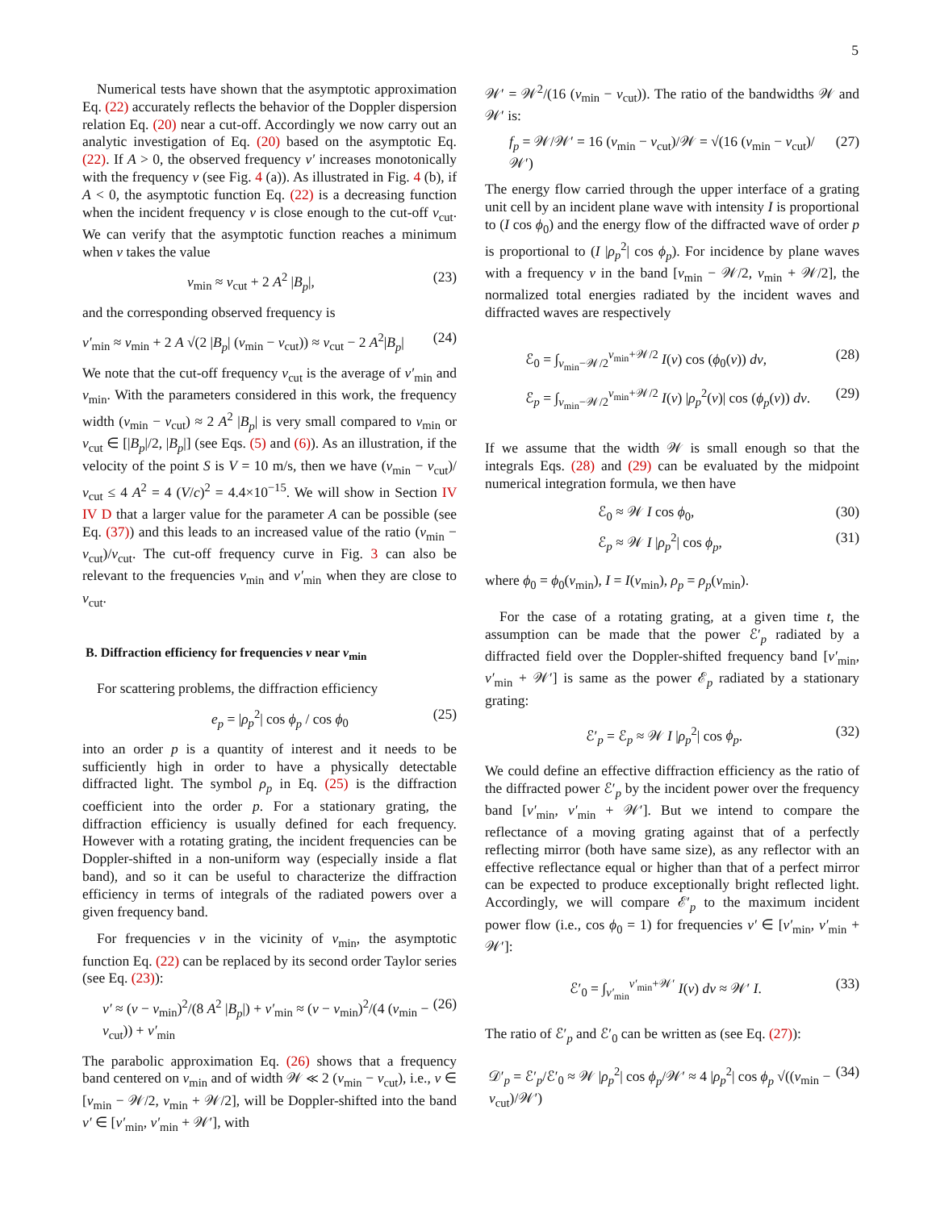5
Numerical tests have shown that the asymptotic approximation Eq. (22) accurately reflects the behavior of the Doppler dispersion relation Eq. (20) near a cut-off. Accordingly we now carry out an analytic investigation of Eq. (20) based on the asymptotic Eq. (22). If A > 0, the observed frequency ν′ increases monotonically with the frequency ν (see Fig. 4 (a)). As illustrated in Fig. 4 (b), if A < 0, the asymptotic function Eq. (22) is a decreasing function when the incident frequency ν is close enough to the cut-off ν<sub>cut</sub>. We can verify that the asymptotic function reaches a minimum when ν takes the value
ν<sub>min</sub> ≈ ν<sub>cut</sub> + 2 A<sup>2</sup> |B<sub>p</sub>|, (23)
and the corresponding observed frequency is
ν′<sub>min</sub> ≈ ν<sub>min</sub> + 2 A √(2 |B<sub>p</sub>| (ν<sub>min</sub> − ν<sub>cut</sub>)) ≈ ν<sub>cut</sub> − 2 A<sup>2</sup>|B<sub>p</sub>| (24)
We note that the cut-off frequency ν<sub>cut</sub> is the average of ν′<sub>min</sub> and ν<sub>min</sub>. With the parameters considered in this work, the frequency width (ν<sub>min</sub> − ν<sub>cut</sub>) ≈ 2 A<sup>2</sup> |B<sub>p</sub>| is very small compared to ν<sub>min</sub> or ν<sub>cut</sub> ∈ [|B<sub>p</sub>|/2, |B<sub>p</sub>|] (see Eqs. (5) and (6)). As an illustration, if the velocity of the point S is V = 10 m/s, then we have (ν<sub>min</sub> − ν<sub>cut</sub>)/ν<sub>cut</sub> ≤ 4 A<sup>2</sup> = 4 (V/c)<sup>2</sup> = 4.4×10<sup>−15</sup>. We will show in Section IV IV D that a larger value for the parameter A can be possible (see Eq. (37)) and this leads to an increased value of the ratio (ν<sub>min</sub> − ν<sub>cut</sub>)/ν<sub>cut</sub>. The cut-off frequency curve in Fig. 3 can also be relevant to the frequencies ν<sub>min</sub> and ν′<sub>min</sub> when they are close to ν<sub>cut</sub>.
B. Diffraction efficiency for frequencies ν near ν<sub>min</sub>
For scattering problems, the diffraction efficiency
e<sub>p</sub> = |ρ<sub>p</sub><sup>2</sup>| cos ϕ<sub>p</sub> / cos ϕ<sub>0</sub> (25)
into an order p is a quantity of interest and it needs to be sufficiently high in order to have a physically detectable diffracted light. The symbol ρ<sub>p</sub> in Eq. (25) is the diffraction coefficient into the order p. For a stationary grating, the diffraction efficiency is usually defined for each frequency. However with a rotating grating, the incident frequencies can be Doppler-shifted in a non-uniform way (especially inside a flat band), and so it can be useful to characterize the diffraction efficiency in terms of integrals of the radiated powers over a given frequency band.
For frequencies ν in the vicinity of ν<sub>min</sub>, the asymptotic function Eq. (22) can be replaced by its second order Taylor series (see Eq. (23)):
ν′ ≈ (ν − ν<sub>min</sub>)<sup>2</sup>/(8 A<sup>2</sup> |B<sub>p</sub>|) + ν′<sub>min</sub> ≈ (ν − ν<sub>min</sub>)<sup>2</sup>/(4 (ν<sub>min</sub> − ν<sub>cut</sub>)) + ν′<sub>min</sub> (26)
The parabolic approximation Eq. (26) shows that a frequency band centered on ν<sub>min</sub> and of width 𝒲 ≪ 2 (ν<sub>min</sub> − ν<sub>cut</sub>), i.e., ν ∈ [ν<sub>min</sub> − 𝒲/2, ν<sub>min</sub> + 𝒲/2], will be Doppler-shifted into the band ν′ ∈ [ν′<sub>min</sub>, ν′<sub>min</sub> + 𝒲′], with
𝒲′ = 𝒲<sup>2</sup>/(16 (ν<sub>min</sub> − ν<sub>cut</sub>)). The ratio of the bandwidths 𝒲 and 𝒲′ is:
f<sub>p</sub> = 𝒲/𝒲′ = 16 (ν<sub>min</sub> − ν<sub>cut</sub>)/𝒲 = √(16 (ν<sub>min</sub> − ν<sub>cut</sub>)/𝒲′) (27)
The energy flow carried through the upper interface of a grating unit cell by an incident plane wave with intensity I is proportional to (I cos ϕ<sub>0</sub>) and the energy flow of the diffracted wave of order p is proportional to (I |ρ<sub>p</sub><sup>2</sup>| cos ϕ<sub>p</sub>). For incidence by plane waves with a frequency ν in the band [ν<sub>min</sub> − 𝒲/2, ν<sub>min</sub> + 𝒲/2], the normalized total energies radiated by the incident waves and diffracted waves are respectively
ℰ<sub>0</sub> = ∫<sub>ν<sub>min</sub>−𝒲/2</sub><sup>ν<sub>min</sub>+𝒲/2</sup> I(ν) cos (ϕ<sub>0</sub>(ν)) dν, (28)
ℰ<sub>p</sub> = ∫<sub>ν<sub>min</sub>−𝒲/2</sub><sup>ν<sub>min</sub>+𝒲/2</sup> I(ν) |ρ<sub>p</sub><sup>2</sup>(ν)| cos (ϕ<sub>p</sub>(ν)) dν. (29)
If we assume that the width 𝒲 is small enough so that the integrals Eqs. (28) and (29) can be evaluated by the midpoint numerical integration formula, we then have
ℰ<sub>0</sub> ≈ 𝒲 I cos ϕ<sub>0</sub>, (30)
ℰ<sub>p</sub> ≈ 𝒲 I |ρ<sub>p</sub><sup>2</sup>| cos ϕ<sub>p</sub>, (31)
where ϕ<sub>0</sub> = ϕ<sub>0</sub>(ν<sub>min</sub>), I = I(ν<sub>min</sub>), ρ<sub>p</sub> = ρ<sub>p</sub>(ν<sub>min</sub>).
For the case of a rotating grating, at a given time t, the assumption can be made that the power ℰ′<sub>p</sub> radiated by a diffracted field over the Doppler-shifted frequency band [ν′<sub>min</sub>, ν′<sub>min</sub> + 𝒲′] is same as the power ℰ<sub>p</sub> radiated by a stationary grating:
ℰ′<sub>p</sub> = ℰ<sub>p</sub> ≈ 𝒲 I |ρ<sub>p</sub><sup>2</sup>| cos ϕ<sub>p</sub>. (32)
We could define an effective diffraction efficiency as the ratio of the diffracted power ℰ′<sub>p</sub> by the incident power over the frequency band [ν′<sub>min</sub>, ν′<sub>min</sub> + 𝒲′]. But we intend to compare the reflectance of a moving grating against that of a perfectly reflecting mirror (both have same size), as any reflector with an effective reflectance equal or higher than that of a perfect mirror can be expected to produce exceptionally bright reflected light. Accordingly, we will compare ℰ′<sub>p</sub> to the maximum incident power flow (i.e., cos ϕ<sub>0</sub> = 1) for frequencies ν′ ∈ [ν′<sub>min</sub>, ν′<sub>min</sub> + 𝒲′]:
ℰ′<sub>0</sub> = ∫<sub>ν′<sub>min</sub></sub><sup>ν′<sub>min</sub>+𝒲′</sup> I(ν) dν ≈ 𝒲′ I. (33)
The ratio of ℰ′<sub>p</sub> and ℰ′<sub>0</sub> can be written as (see Eq. (27)):
𝒟′<sub>p</sub> = ℰ′<sub>p</sub>/ℰ′<sub>0</sub> ≈ 𝒲 |ρ<sub>p</sub><sup>2</sup>| cos ϕ<sub>p</sub>/𝒲′ ≈ 4 |ρ<sub>p</sub><sup>2</sup>| cos ϕ<sub>p</sub> √((ν<sub>min</sub> − ν<sub>cut</sub>)/𝒲′) (34)